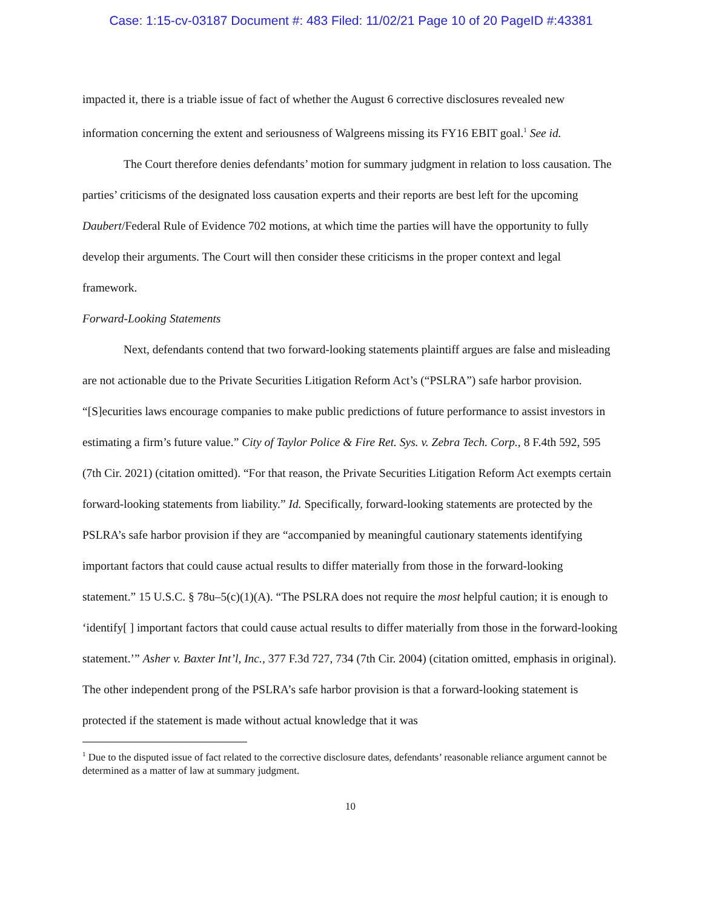Case: 1:15-cv-03187 Document #: 483 Filed: 11/02/21 Page 10 of 20 PageID #:43381
impacted it, there is a triable issue of fact of whether the August 6 corrective disclosures revealed new information concerning the extent and seriousness of Walgreens missing its FY16 EBIT goal.<sup>1</sup> See id.
The Court therefore denies defendants’ motion for summary judgment in relation to loss causation. The parties’ criticisms of the designated loss causation experts and their reports are best left for the upcoming Daubert/Federal Rule of Evidence 702 motions, at which time the parties will have the opportunity to fully develop their arguments. The Court will then consider these criticisms in the proper context and legal framework.
Forward-Looking Statements
Next, defendants contend that two forward-looking statements plaintiff argues are false and misleading are not actionable due to the Private Securities Litigation Reform Act’s (“PSLRA”) safe harbor provision. “[S]ecurities laws encourage companies to make public predictions of future performance to assist investors in estimating a firm’s future value.” City of Taylor Police & Fire Ret. Sys. v. Zebra Tech. Corp., 8 F.4th 592, 595 (7th Cir. 2021) (citation omitted). “For that reason, the Private Securities Litigation Reform Act exempts certain forward-looking statements from liability.” Id. Specifically, forward-looking statements are protected by the PSLRA’s safe harbor provision if they are “accompanied by meaningful cautionary statements identifying important factors that could cause actual results to differ materially from those in the forward-looking statement.” 15 U.S.C. § 78u–5(c)(1)(A). “The PSLRA does not require the most helpful caution; it is enough to ‘identify[ ] important factors that could cause actual results to differ materially from those in the forward-looking statement.’” Asher v. Baxter Int’l, Inc., 377 F.3d 727, 734 (7th Cir. 2004) (citation omitted, emphasis in original). The other independent prong of the PSLRA’s safe harbor provision is that a forward-looking statement is protected if the statement is made without actual knowledge that it was
<sup>1</sup> Due to the disputed issue of fact related to the corrective disclosure dates, defendants’ reasonable reliance argument cannot be determined as a matter of law at summary judgment.
10